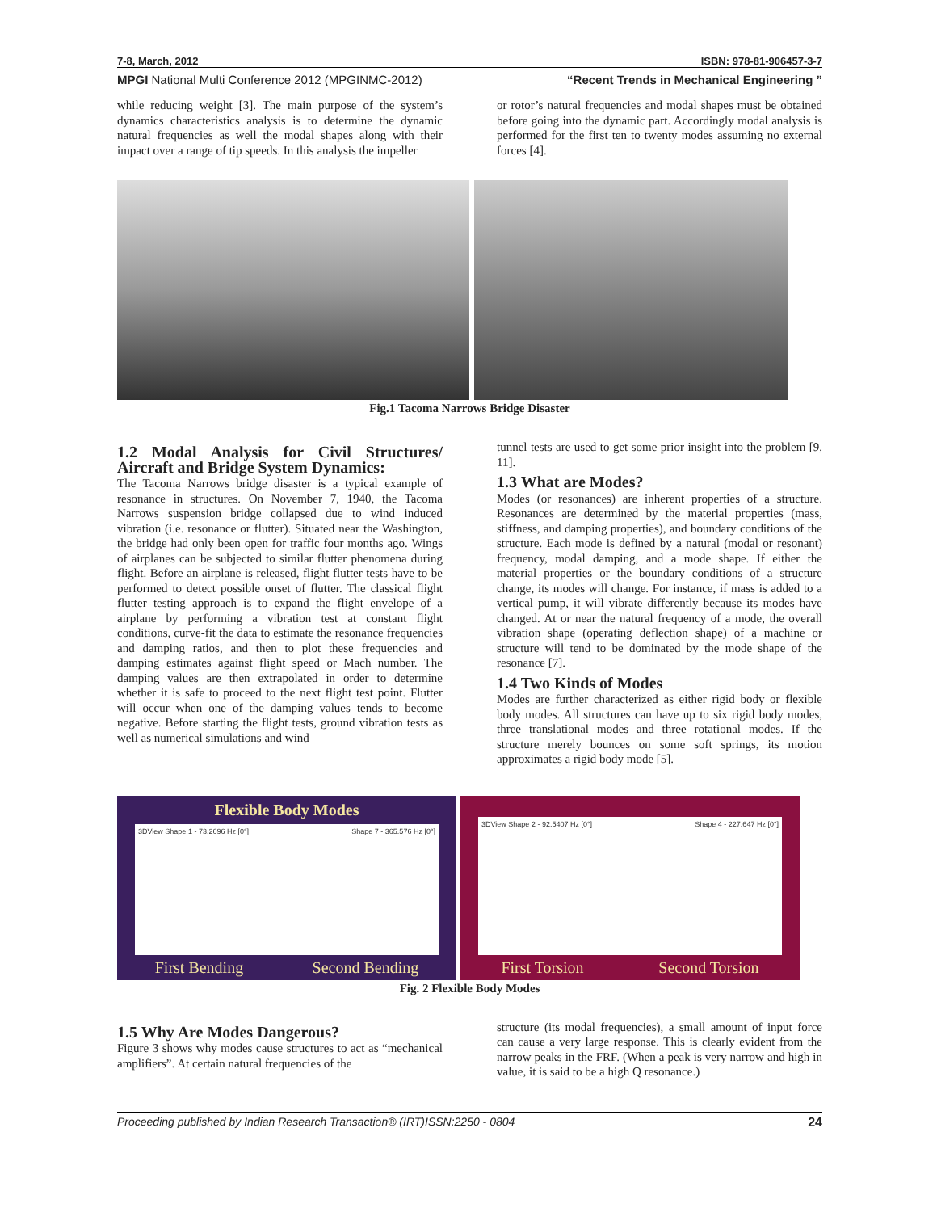7-8, March, 2012 ISBN: 978-81-906457-3-7
MPGI National Multi Conference 2012 (MPGINMC-2012) “Recent Trends in Mechanical Engineering ”
while reducing weight [3]. The main purpose of the system’s dynamics characteristics analysis is to determine the dynamic natural frequencies as well the modal shapes along with their impact over a range of tip speeds. In this analysis the impeller
or rotor’s natural frequencies and modal shapes must be obtained before going into the dynamic part. Accordingly modal analysis is performed for the first ten to twenty modes assuming no external forces [4].
Fig.1 Tacoma Narrows Bridge Disaster
1.2 Modal Analysis for Civil Structures/ Aircraft and Bridge System Dynamics:
The Tacoma Narrows bridge disaster is a typical example of resonance in structures. On November 7, 1940, the Tacoma Narrows suspension bridge collapsed due to wind induced vibration (i.e. resonance or flutter). Situated near the Washington, the bridge had only been open for traffic four months ago. Wings of airplanes can be subjected to similar flutter phenomena during flight. Before an airplane is released, flight flutter tests have to be performed to detect possible onset of flutter. The classical flight flutter testing approach is to expand the flight envelope of a airplane by performing a vibration test at constant flight conditions, curve-fit the data to estimate the resonance frequencies and damping ratios, and then to plot these frequencies and damping estimates against flight speed or Mach number. The damping values are then extrapolated in order to determine whether it is safe to proceed to the next flight test point. Flutter will occur when one of the damping values tends to become negative. Before starting the flight tests, ground vibration tests as well as numerical simulations and wind
tunnel tests are used to get some prior insight into the problem [9, 11].
1.3 What are Modes?
Modes (or resonances) are inherent properties of a structure. Resonances are determined by the material properties (mass, stiffness, and damping properties), and boundary conditions of the structure. Each mode is defined by a natural (modal or resonant) frequency, modal damping, and a mode shape. If either the material properties or the boundary conditions of a structure change, its modes will change. For instance, if mass is added to a vertical pump, it will vibrate differently because its modes have changed. At or near the natural frequency of a mode, the overall vibration shape (operating deflection shape) of a machine or structure will tend to be dominated by the mode shape of the resonance [7].
1.4 Two Kinds of Modes
Modes are further characterized as either rigid body or flexible body modes. All structures can have up to six rigid body modes, three translational modes and three rotational modes. If the structure merely bounces on some soft springs, its motion approximates a rigid body mode [5].
Flexible Body Modes
3DView Shape 1 - 73.2696 Hz [0°] Shape 7 - 365.576 Hz [0°]
First Bending Second Bending
3DView Shape 2 - 92.5407 Hz [0°] Shape 4 - 227.647 Hz [0°]
First Torsion Second Torsion
Fig. 2 Flexible Body Modes
1.5 Why Are Modes Dangerous?
Figure 3 shows why modes cause structures to act as “mechanical amplifiers”. At certain natural frequencies of the
structure (its modal frequencies), a small amount of input force can cause a very large response. This is clearly evident from the narrow peaks in the FRF. (When a peak is very narrow and high in value, it is said to be a high Q resonance.)
Proceeding published by Indian Research Transaction® (IRT)ISSN:2250 - 0804 24